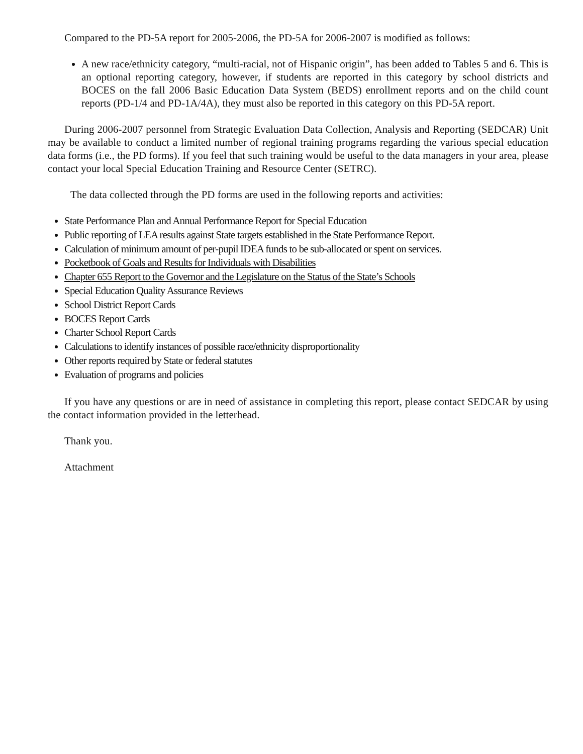Compared to the PD-5A report for 2005-2006, the PD-5A for 2006-2007 is modified as follows:
A new race/ethnicity category, “multi-racial, not of Hispanic origin”, has been added to Tables 5 and 6. This is an optional reporting category, however, if students are reported in this category by school districts and BOCES on the fall 2006 Basic Education Data System (BEDS) enrollment reports and on the child count reports (PD-1/4 and PD-1A/4A), they must also be reported in this category on this PD-5A report.
During 2006-2007 personnel from Strategic Evaluation Data Collection, Analysis and Reporting (SEDCAR) Unit may be available to conduct a limited number of regional training programs regarding the various special education data forms (i.e., the PD forms). If you feel that such training would be useful to the data managers in your area, please contact your local Special Education Training and Resource Center (SETRC).
The data collected through the PD forms are used in the following reports and activities:
State Performance Plan and Annual Performance Report for Special Education
Public reporting of LEA results against State targets established in the State Performance Report.
Calculation of minimum amount of per-pupil IDEA funds to be sub-allocated or spent on services.
Pocketbook of Goals and Results for Individuals with Disabilities
Chapter 655 Report to the Governor and the Legislature on the Status of the State’s Schools
Special Education Quality Assurance Reviews
School District Report Cards
BOCES Report Cards
Charter School Report Cards
Calculations to identify instances of possible race/ethnicity disproportionality
Other reports required by State or federal statutes
Evaluation of programs and policies
If you have any questions or are in need of assistance in completing this report, please contact SEDCAR by using the contact information provided in the letterhead.
Thank you.
Attachment